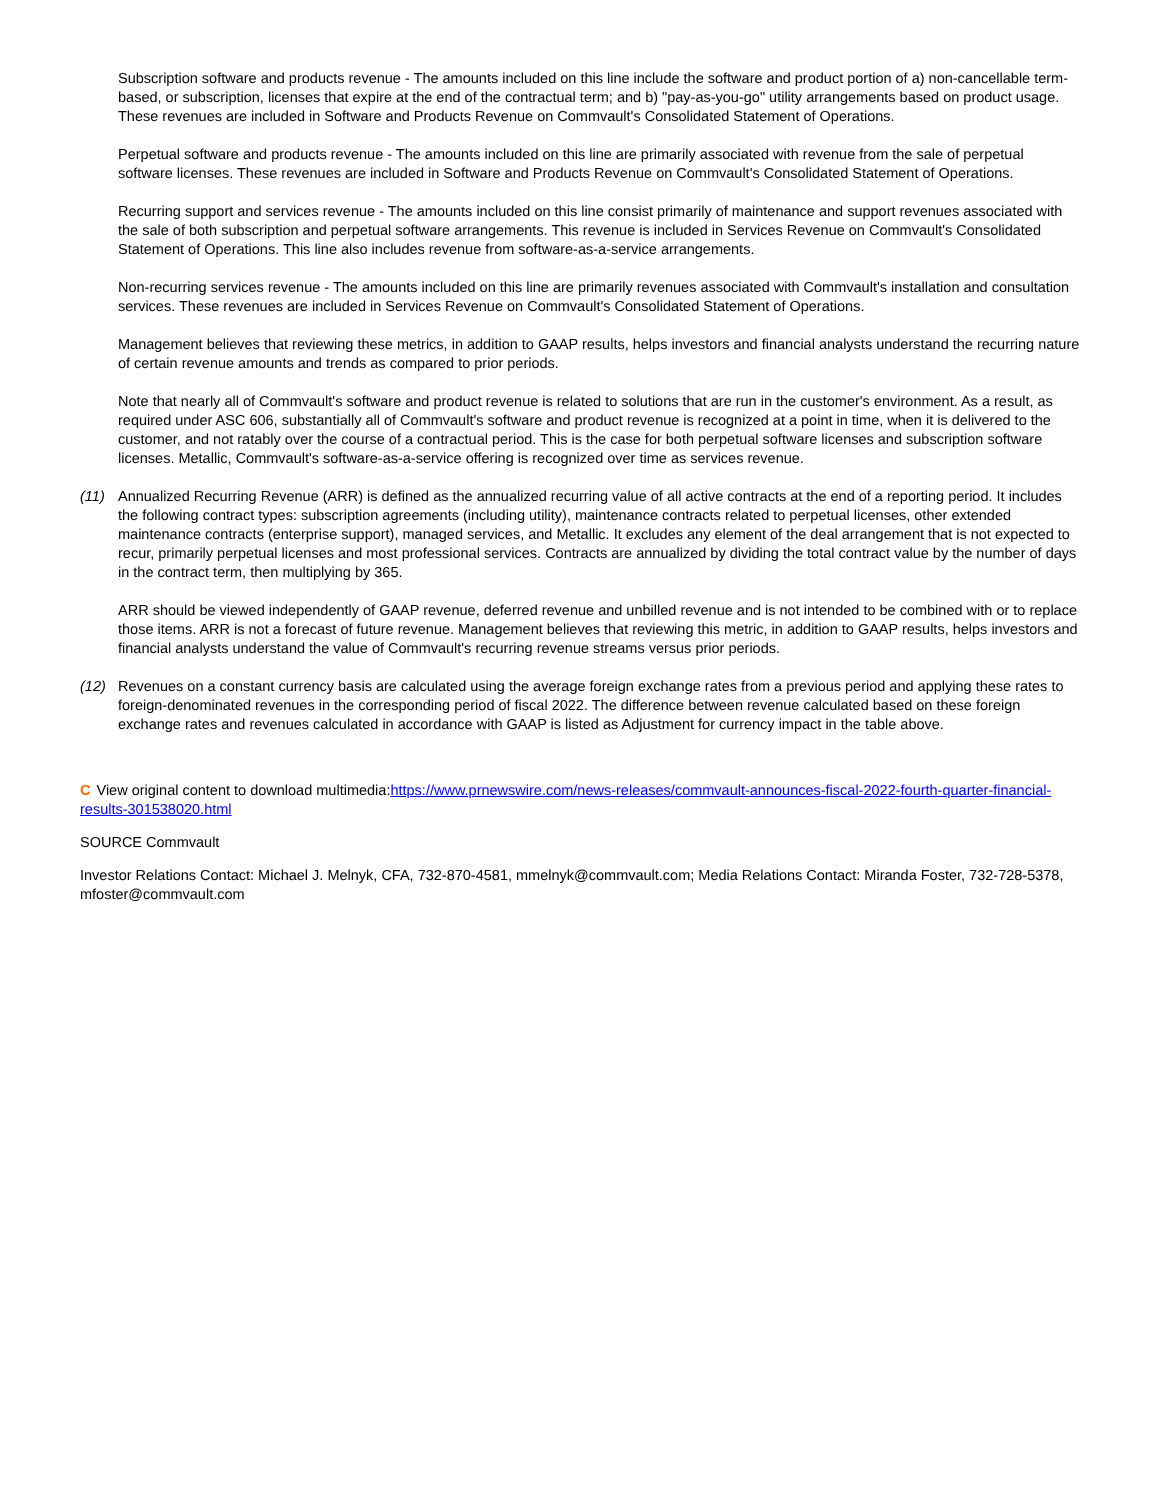Subscription software and products revenue - The amounts included on this line include the software and product portion of a) non-cancellable term-based, or subscription, licenses that expire at the end of the contractual term; and b) "pay-as-you-go" utility arrangements based on product usage. These revenues are included in Software and Products Revenue on Commvault's Consolidated Statement of Operations.
Perpetual software and products revenue - The amounts included on this line are primarily associated with revenue from the sale of perpetual software licenses. These revenues are included in Software and Products Revenue on Commvault's Consolidated Statement of Operations.
Recurring support and services revenue - The amounts included on this line consist primarily of maintenance and support revenues associated with the sale of both subscription and perpetual software arrangements. This revenue is included in Services Revenue on Commvault's Consolidated Statement of Operations. This line also includes revenue from software-as-a-service arrangements.
Non-recurring services revenue - The amounts included on this line are primarily revenues associated with Commvault's installation and consultation services. These revenues are included in Services Revenue on Commvault's Consolidated Statement of Operations.
Management believes that reviewing these metrics, in addition to GAAP results, helps investors and financial analysts understand the recurring nature of certain revenue amounts and trends as compared to prior periods.
Note that nearly all of Commvault's software and product revenue is related to solutions that are run in the customer's environment. As a result, as required under ASC 606, substantially all of Commvault's software and product revenue is recognized at a point in time, when it is delivered to the customer, and not ratably over the course of a contractual period. This is the case for both perpetual software licenses and subscription software licenses. Metallic, Commvault's software-as-a-service offering is recognized over time as services revenue.
(11) Annualized Recurring Revenue (ARR) is defined as the annualized recurring value of all active contracts at the end of a reporting period. It includes the following contract types: subscription agreements (including utility), maintenance contracts related to perpetual licenses, other extended maintenance contracts (enterprise support), managed services, and Metallic. It excludes any element of the deal arrangement that is not expected to recur, primarily perpetual licenses and most professional services. Contracts are annualized by dividing the total contract value by the number of days in the contract term, then multiplying by 365.
ARR should be viewed independently of GAAP revenue, deferred revenue and unbilled revenue and is not intended to be combined with or to replace those items. ARR is not a forecast of future revenue. Management believes that reviewing this metric, in addition to GAAP results, helps investors and financial analysts understand the value of Commvault's recurring revenue streams versus prior periods.
(12) Revenues on a constant currency basis are calculated using the average foreign exchange rates from a previous period and applying these rates to foreign-denominated revenues in the corresponding period of fiscal 2022. The difference between revenue calculated based on these foreign exchange rates and revenues calculated in accordance with GAAP is listed as Adjustment for currency impact in the table above.
C View original content to download multimedia:https://www.prnewswire.com/news-releases/commvault-announces-fiscal-2022-fourth-quarter-financial-results-301538020.html
SOURCE Commvault
Investor Relations Contact: Michael J. Melnyk, CFA, 732-870-4581, mmelnyk@commvault.com; Media Relations Contact: Miranda Foster, 732-728-5378, mfoster@commvault.com